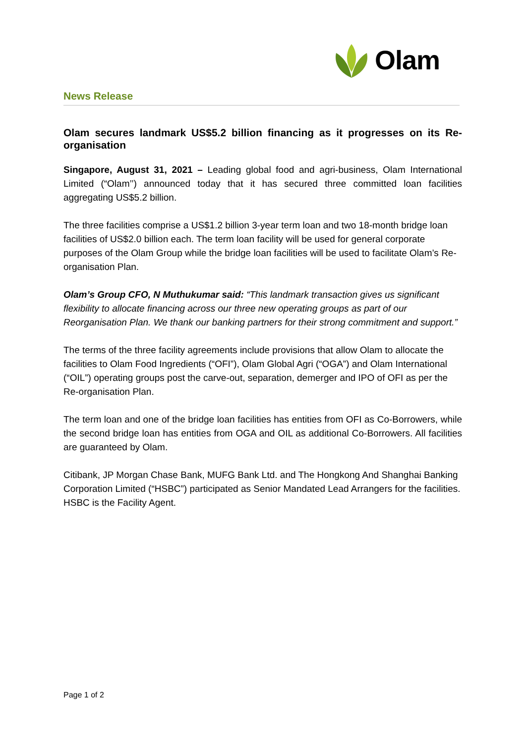Olam
News Release
Olam secures landmark US$5.2 billion financing as it progresses on its Re-organisation
Singapore, August 31, 2021 – Leading global food and agri-business, Olam International Limited (“Olam’’) announced today that it has secured three committed loan facilities aggregating US$5.2 billion.
The three facilities comprise a US$1.2 billion 3-year term loan and two 18-month bridge loan facilities of US$2.0 billion each. The term loan facility will be used for general corporate purposes of the Olam Group while the bridge loan facilities will be used to facilitate Olam’s Re-organisation Plan.
Olam’s Group CFO, N Muthukumar said: “This landmark transaction gives us significant flexibility to allocate financing across our three new operating groups as part of our Reorganisation Plan. We thank our banking partners for their strong commitment and support.”
The terms of the three facility agreements include provisions that allow Olam to allocate the facilities to Olam Food Ingredients (“OFI”), Olam Global Agri (“OGA”) and Olam International (“OIL”) operating groups post the carve-out, separation, demerger and IPO of OFI as per the Re-organisation Plan.
The term loan and one of the bridge loan facilities has entities from OFI as Co-Borrowers, while the second bridge loan has entities from OGA and OIL as additional Co-Borrowers. All facilities are guaranteed by Olam.
Citibank, JP Morgan Chase Bank, MUFG Bank Ltd. and The Hongkong And Shanghai Banking Corporation Limited (“HSBC”) participated as Senior Mandated Lead Arrangers for the facilities. HSBC is the Facility Agent.
Page 1 of 2